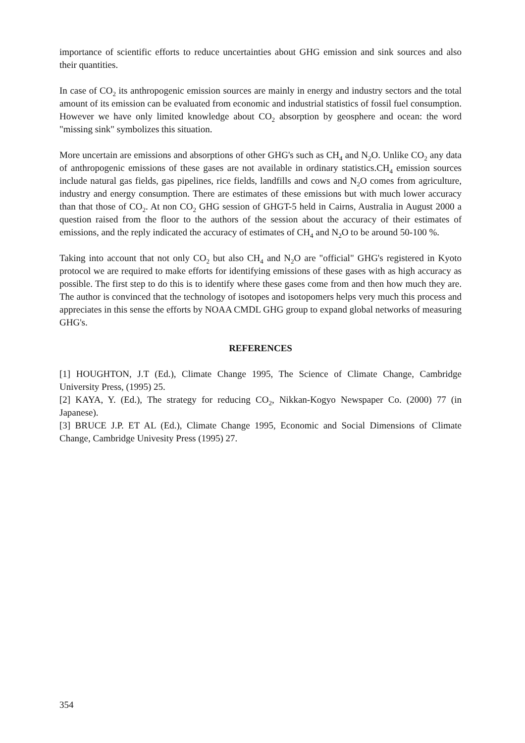importance of scientific efforts to reduce uncertainties about GHG emission and sink sources and also their quantities.
In case of CO<sub>2</sub> its anthropogenic emission sources are mainly in energy and industry sectors and the total amount of its emission can be evaluated from economic and industrial statistics of fossil fuel consumption. However we have only limited knowledge about CO<sub>2</sub> absorption by geosphere and ocean: the word "missing sink" symbolizes this situation.
More uncertain are emissions and absorptions of other GHG's such as CH<sub>4</sub> and N<sub>2</sub>O. Unlike CO<sub>2</sub> any data of anthropogenic emissions of these gases are not available in ordinary statistics.CH<sub>4</sub> emission sources include natural gas fields, gas pipelines, rice fields, landfills and cows and N<sub>2</sub>O comes from agriculture, industry and energy consumption. There are estimates of these emissions but with much lower accuracy than that those of CO<sub>2</sub>. At non CO<sub>2</sub> GHG session of GHGT-5 held in Cairns, Australia in August 2000 a question raised from the floor to the authors of the session about the accuracy of their estimates of emissions, and the reply indicated the accuracy of estimates of CH<sub>4</sub> and N<sub>2</sub>O to be around 50-100 %.
Taking into account that not only CO<sub>2</sub> but also CH<sub>4</sub> and N<sub>2</sub>O are "official" GHG's registered in Kyoto protocol we are required to make efforts for identifying emissions of these gases with as high accuracy as possible. The first step to do this is to identify where these gases come from and then how much they are. The author is convinced that the technology of isotopes and isotopomers helps very much this process and appreciates in this sense the efforts by NOAA CMDL GHG group to expand global networks of measuring GHG's.
REFERENCES
[1] HOUGHTON, J.T (Ed.), Climate Change 1995, The Science of Climate Change, Cambridge University Press, (1995) 25.
[2] KAYA, Y. (Ed.), The strategy for reducing CO<sub>2</sub>, Nikkan-Kogyo Newspaper Co. (2000) 77 (in Japanese).
[3] BRUCE J.P. ET AL (Ed.), Climate Change 1995, Economic and Social Dimensions of Climate Change, Cambridge Univesity Press (1995) 27.
354